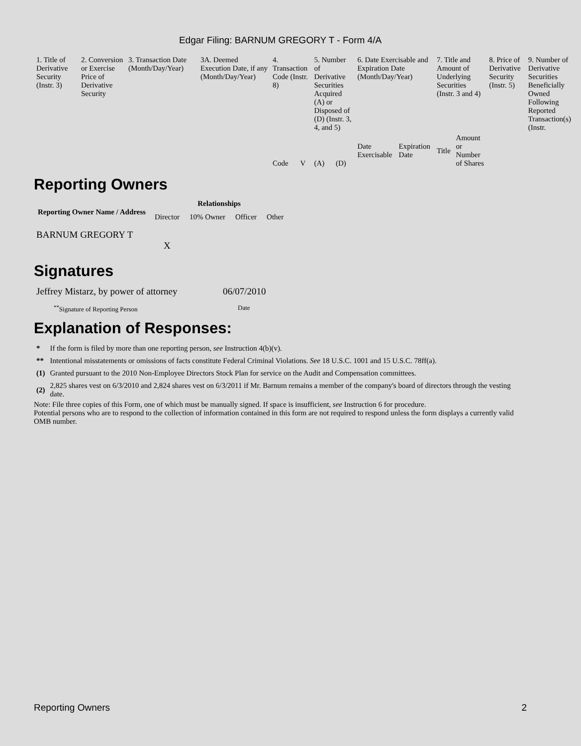Edgar Filing: BARNUM GREGORY T - Form 4/A
| 1. Title of Derivative Security (Instr. 3) | 2. Conversion or Exercise Price of Derivative Security | 3. Transaction Date (Month/Day/Year) | 3A. Deemed Execution Date, if any (Month/Day/Year) | 4. Transaction Code (Instr. 8) | | 5. Number of Derivative Securities Acquired (A) or Disposed of (D) (Instr. 3, 4, and 5) | | 6. Date Exercisable and Expiration Date (Month/Day/Year) | | 7. Title and Amount of Underlying Securities (Instr. 3 and 4) | | 8. Price of Derivative Security (Instr. 5) | 9. Number of Derivative Securities Beneficially Owned Following Reported Transaction(s) (Instr. |
| | | | | Code | V | (A) | (D) | Date Exercisable | Expiration Date | Title | Amount or Number of Shares | | |
Reporting Owners
| Reporting Owner Name / Address | Relationships | | | |
| --- | --- | --- | --- | --- |
| | Director | 10% Owner | Officer | Other |
| BARNUM GREGORY T | X | | | |
Signatures
| Jeffrey Mistarz, by power of attorney | 06/07/2010 |
| <sup>**</sup> Signature of Reporting Person | Date |
Explanation of Responses:
| * | If the form is filed by more than one reporting person, see Instruction 4(b)(v). |
| ** | Intentional misstatements or omissions of facts constitute Federal Criminal Violations. See 18 U.S.C. 1001 and 15 U.S.C. 78ff(a). |
| (1) | Granted pursuant to the 2010 Non-Employee Directors Stock Plan for service on the Audit and Compensation committees. |
| (2) | 2,825 shares vest on 6/3/2010 and 2,824 shares vest on 6/3/2011 if Mr. Barnum remains a member of the company's board of directors through the vesting date. |
Note: File three copies of this Form, one of which must be manually signed. If space is insufficient, see Instruction 6 for procedure.
Potential persons who are to respond to the collection of information contained in this form are not required to respond unless the form displays a currently valid OMB number.
Reporting Owners 2